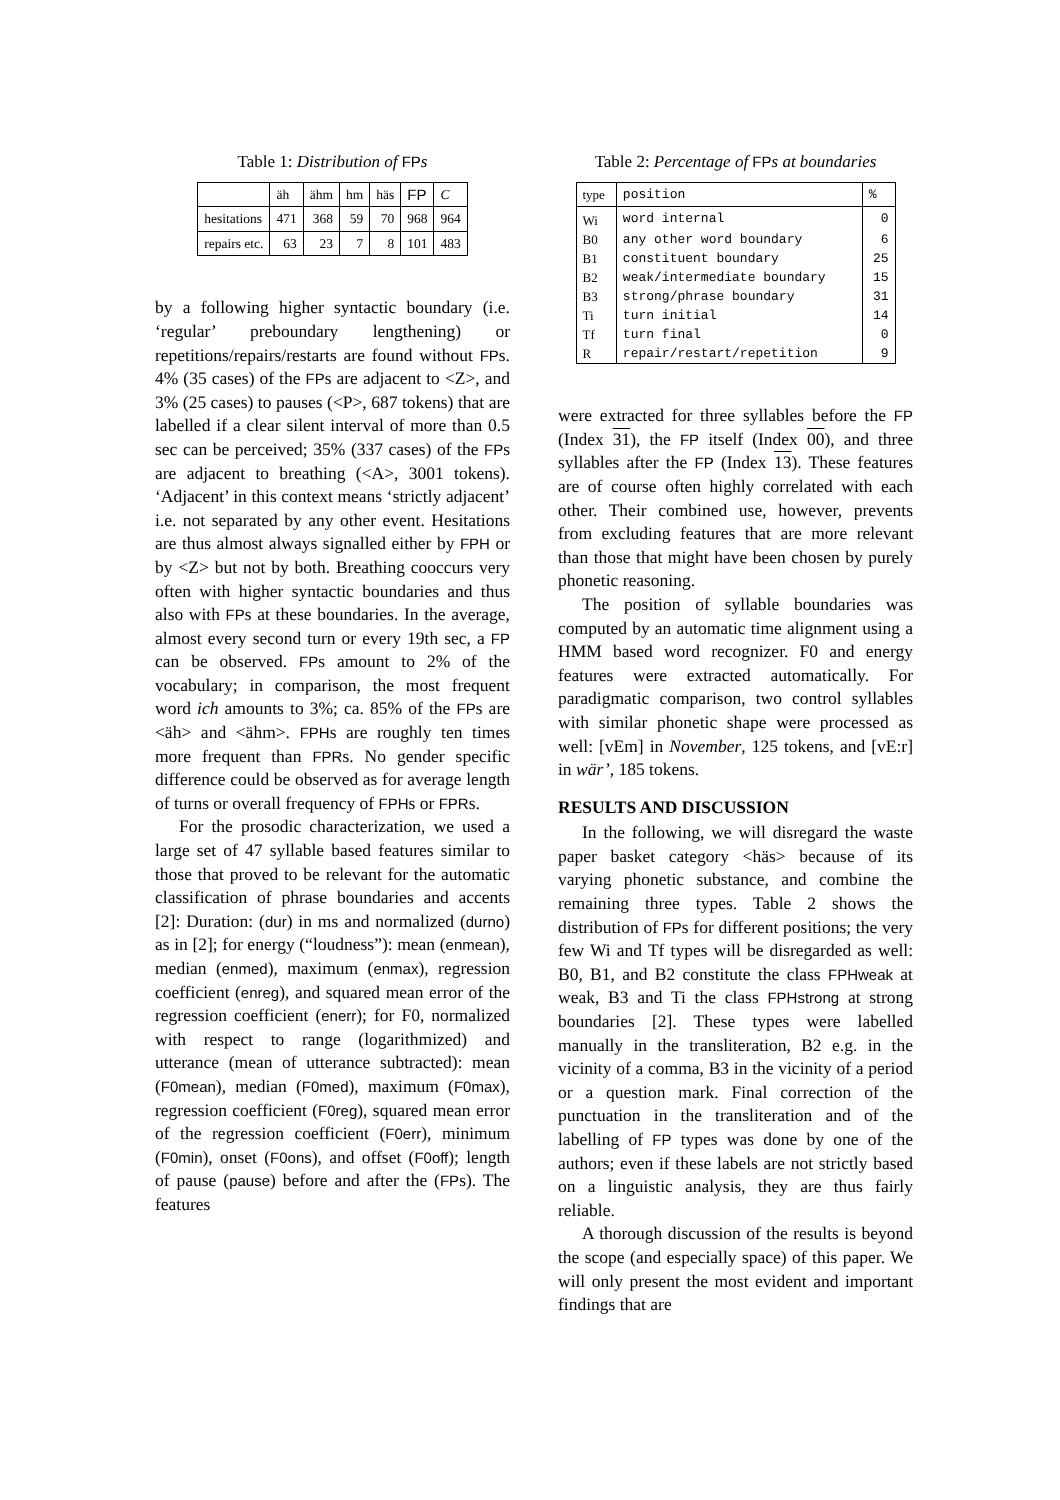Table 1: Distribution of FP s
| | äh | ähm | hm | häs | FP | C |
| --- | --- | --- | --- | --- | --- | --- |
| hesitations | 471 | 368 | 59 | 70 | 968 | 964 |
| repairs etc. | 63 | 23 | 7 | 8 | 101 | 483 |
by a following higher syntactic boundary (i.e. ‘regular’ preboundary lengthening) or repetitions/repairs/restarts are found without FPs. 4% (35 cases) of the FPs are adjacent to <Z>, and 3% (25 cases) to pauses (<P>, 687 tokens) that are labelled if a clear silent interval of more than 0.5 sec can be perceived; 35% (337 cases) of the FPs are adjacent to breathing (<A>, 3001 tokens). ‘Adjacent’ in this context means ‘strictly adjacent’ i.e. not separated by any other event. Hesitations are thus almost always signalled either by FPH or by <Z> but not by both. Breathing cooccurs very often with higher syntactic boundaries and thus also with FPs at these boundaries. In the average, almost every second turn or every 19th sec, a FP can be observed. FPs amount to 2% of the vocabulary; in comparison, the most frequent word ich amounts to 3%; ca. 85% of the FPs are <äh> and <ähm>. FPHs are roughly ten times more frequent than FPRs. No gender specific difference could be observed as for average length of turns or overall frequency of FPHs or FPRs.
For the prosodic characterization, we used a large set of 47 syllable based features similar to those that proved to be relevant for the automatic classification of phrase boundaries and accents [2]: Duration: (dur) in ms and normalized (durno) as in [2]; for energy (“loudness”): mean (enmean), median (enmed), maximum (enmax), regression coefficient (enreg), and squared mean error of the regression coefficient (enerr); for F0, normalized with respect to range (logarithmized) and utterance (mean of utterance subtracted): mean (F0mean), median (F0med), maximum (F0max), regression coefficient (F0reg), squared mean error of the regression coefficient (F0err), minimum (F0min), onset (F0ons), and offset (F0off); length of pause (pause) before and after the (FPs). The features
Table 2: Percentage of FP s at boundaries
| type | position | % |
| --- | --- | --- |
| Wi | word internal | 0 |
| B0 | any other word boundary | 6 |
| B1 | constituent boundary | 25 |
| B2 | weak/intermediate boundary | 15 |
| B3 | strong/phrase boundary | 31 |
| Ti | turn initial | 14 |
| Tf | turn final | 0 |
| R | repair/restart/repetition | 9 |
were extracted for three syllables before the FP (Index 31), the FP itself (Index 00), and three syllables after the FP (Index 13). These features are of course often highly correlated with each other. Their combined use, however, prevents from excluding features that are more relevant than those that might have been chosen by purely phonetic reasoning.
The position of syllable boundaries was computed by an automatic time alignment using a HMM based word recognizer. F0 and energy features were extracted automatically. For paradigmatic comparison, two control syllables with similar phonetic shape were processed as well: [vEm] in November, 125 tokens, and [vE:r] in wär’, 185 tokens.
RESULTS AND DISCUSSION
In the following, we will disregard the waste paper basket category <häs> because of its varying phonetic substance, and combine the remaining three types. Table 2 shows the distribution of FPs for different positions; the very few Wi and Tf types will be disregarded as well: B0, B1, and B2 constitute the class FPHweak at weak, B3 and Ti the class FPHstrong at strong boundaries [2]. These types were labelled manually in the transliteration, B2 e.g. in the vicinity of a comma, B3 in the vicinity of a period or a question mark. Final correction of the punctuation in the transliteration and of the labelling of FP types was done by one of the authors; even if these labels are not strictly based on a linguistic analysis, they are thus fairly reliable.
A thorough discussion of the results is beyond the scope (and especially space) of this paper. We will only present the most evident and important findings that are